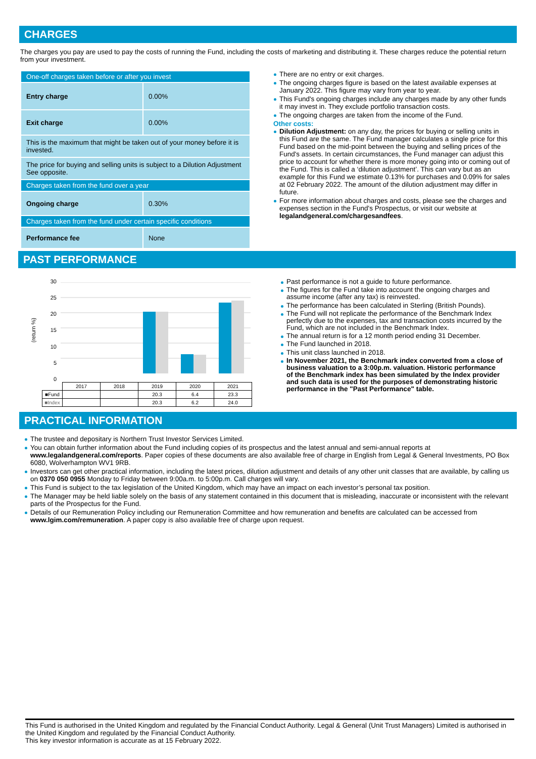CHARGES
The charges you pay are used to pay the costs of running the Fund, including the costs of marketing and distributing it. These charges reduce the potential return from your investment.
| One-off charges taken before or after you invest | |
| Entry charge | 0.00% |
| Exit charge | 0.00% |
| This is the maximum that might be taken out of your money before it is invested. | |
| The price for buying and selling units is subject to a Dilution Adjustment See opposite. | |
| Charges taken from the fund over a year | |
| Ongoing charge | 0.30% |
| Charges taken from the fund under certain specific conditions | |
| Performance fee | None |
There are no entry or exit charges.
The ongoing charges figure is based on the latest available expenses at January 2022. This figure may vary from year to year.
This Fund's ongoing charges include any charges made by any other funds it may invest in. They exclude portfolio transaction costs.
The ongoing charges are taken from the income of the Fund.
Other costs:
Dilution Adjustment: on any day, the prices for buying or selling units in this Fund are the same. The Fund manager calculates a single price for this Fund based on the mid-point between the buying and selling prices of the Fund's assets. In certain circumstances, the Fund manager can adjust this price to account for whether there is more money going into or coming out of the Fund. This is called a ‘dilution adjustment’. This can vary but as an example for this Fund we estimate 0.13% for purchases and 0.09% for sales at 02 February 2022. The amount of the dilution adjustment may differ in future.
For more information about charges and costs, please see the charges and expenses section in the Fund's Prospectus, or visit our website at legalandgeneral.com/chargesandfees.
PAST PERFORMANCE
(return %)
30
25
20
15
10
5
0
| | 2017 | 2018 | 2019 | 2020 | 2021 |
| ■Fund | | | 20.3 | 6.4 | 23.3 |
| ■Index | | | 20.3 | 6.2 | 24.0 |
Past performance is not a guide to future performance.
The figures for the Fund take into account the ongoing charges and assume income (after any tax) is reinvested.
The performance has been calculated in Sterling (British Pounds).
The Fund will not replicate the performance of the Benchmark Index perfectly due to the expenses, tax and transaction costs incurred by the Fund, which are not included in the Benchmark Index.
The annual return is for a 12 month period ending 31 December.
The Fund launched in 2018.
This unit class launched in 2018.
In November 2021, the Benchmark index converted from a close of business valuation to a 3:00p.m. valuation. Historic performance of the Benchmark index has been simulated by the Index provider and such data is used for the purposes of demonstrating historic performance in the "Past Performance" table.
PRACTICAL INFORMATION
The trustee and depositary is Northern Trust Investor Services Limited.
You can obtain further information about the Fund including copies of its prospectus and the latest annual and semi-annual reports at www.legalandgeneral.com/reports. Paper copies of these documents are also available free of charge in English from Legal & General Investments, PO Box 6080, Wolverhampton WV1 9RB.
Investors can get other practical information, including the latest prices, dilution adjustment and details of any other unit classes that are available, by calling us on 0370 050 0955 Monday to Friday between 9:00a.m. to 5:00p.m. Call charges will vary.
This Fund is subject to the tax legislation of the United Kingdom, which may have an impact on each investor’s personal tax position.
The Manager may be held liable solely on the basis of any statement contained in this document that is misleading, inaccurate or inconsistent with the relevant parts of the Prospectus for the Fund.
Details of our Remuneration Policy including our Remuneration Committee and how remuneration and benefits are calculated can be accessed from www.lgim.com/remuneration. A paper copy is also available free of charge upon request.
This Fund is authorised in the United Kingdom and regulated by the Financial Conduct Authority. Legal & General (Unit Trust Managers) Limited is authorised in the United Kingdom and regulated by the Financial Conduct Authority.
This key investor information is accurate as at 15 February 2022.